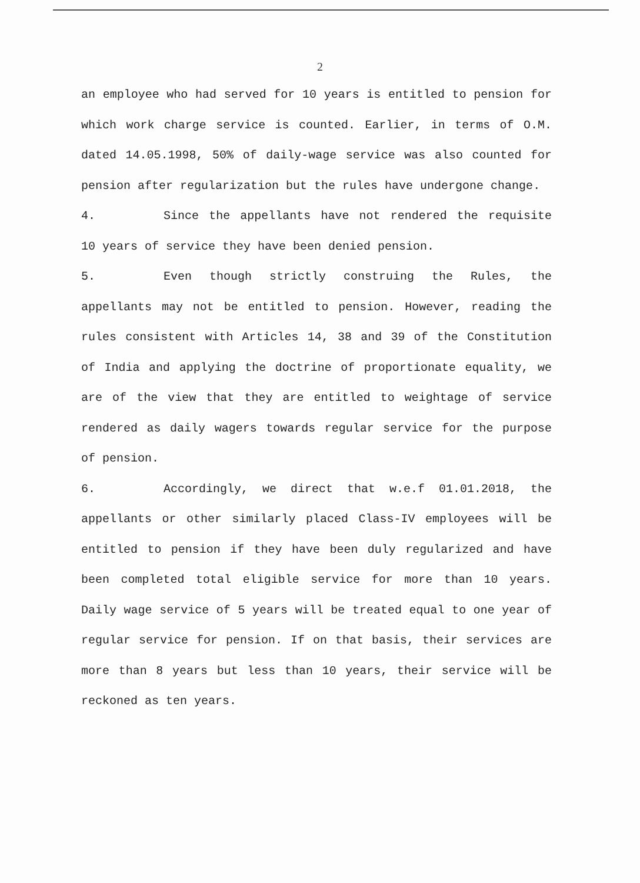2
an employee who had served for 10 years is entitled to pension for which work charge service is counted. Earlier, in terms of O.M. dated 14.05.1998, 50% of daily-wage service was also counted for pension after regularization but the rules have undergone change.
4. Since the appellants have not rendered the requisite 10 years of service they have been denied pension.
5. Even though strictly construing the Rules, the appellants may not be entitled to pension. However, reading the rules consistent with Articles 14, 38 and 39 of the Constitution of India and applying the doctrine of proportionate equality, we are of the view that they are entitled to weightage of service rendered as daily wagers towards regular service for the purpose of pension.
6. Accordingly, we direct that w.e.f 01.01.2018, the appellants or other similarly placed Class-IV employees will be entitled to pension if they have been duly regularized and have been completed total eligible service for more than 10 years. Daily wage service of 5 years will be treated equal to one year of regular service for pension. If on that basis, their services are more than 8 years but less than 10 years, their service will be reckoned as ten years.